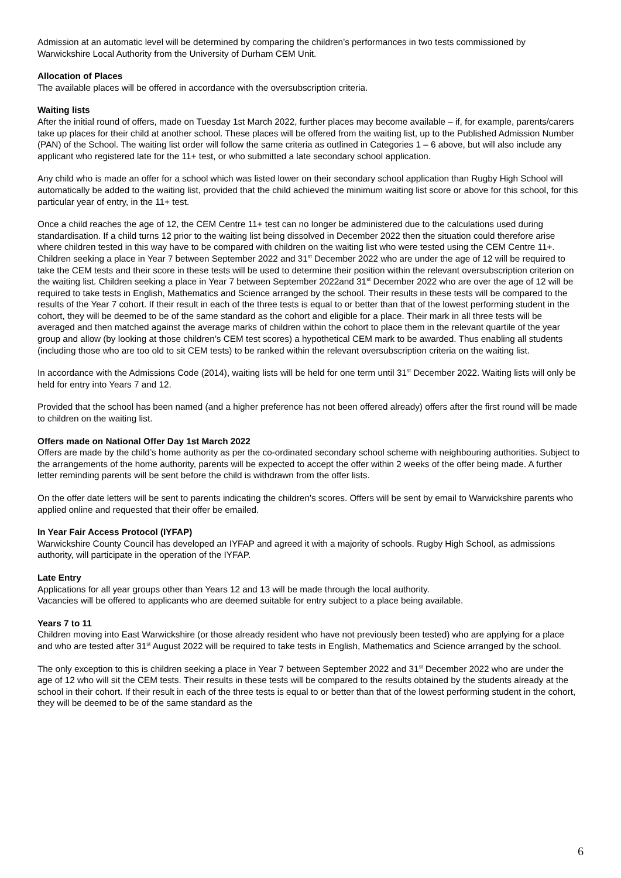Admission at an automatic level will be determined by comparing the children’s performances in two tests commissioned by Warwickshire Local Authority from the University of Durham CEM Unit.
Allocation of Places
The available places will be offered in accordance with the oversubscription criteria.
Waiting lists
After the initial round of offers, made on Tuesday 1st March 2022, further places may become available – if, for example, parents/carers take up places for their child at another school. These places will be offered from the waiting list, up to the Published Admission Number (PAN) of the School. The waiting list order will follow the same criteria as outlined in Categories 1 – 6 above, but will also include any applicant who registered late for the 11+ test, or who submitted a late secondary school application.
Any child who is made an offer for a school which was listed lower on their secondary school application than Rugby High School will automatically be added to the waiting list, provided that the child achieved the minimum waiting list score or above for this school, for this particular year of entry, in the 11+ test.
Once a child reaches the age of 12, the CEM Centre 11+ test can no longer be administered due to the calculations used during standardisation. If a child turns 12 prior to the waiting list being dissolved in December 2022 then the situation could therefore arise where children tested in this way have to be compared with children on the waiting list who were tested using the CEM Centre 11+. Children seeking a place in Year 7 between September 2022 and 31<sup>st</sup> December 2022 who are under the age of 12 will be required to take the CEM tests and their score in these tests will be used to determine their position within the relevant oversubscription criterion on the waiting list. Children seeking a place in Year 7 between September 2022and 31<sup>st</sup> December 2022 who are over the age of 12 will be required to take tests in English, Mathematics and Science arranged by the school. Their results in these tests will be compared to the results of the Year 7 cohort. If their result in each of the three tests is equal to or better than that of the lowest performing student in the cohort, they will be deemed to be of the same standard as the cohort and eligible for a place. Their mark in all three tests will be averaged and then matched against the average marks of children within the cohort to place them in the relevant quartile of the year group and allow (by looking at those children’s CEM test scores) a hypothetical CEM mark to be awarded. Thus enabling all students (including those who are too old to sit CEM tests) to be ranked within the relevant oversubscription criteria on the waiting list.
In accordance with the Admissions Code (2014), waiting lists will be held for one term until 31<sup>st</sup> December 2022. Waiting lists will only be held for entry into Years 7 and 12.
Provided that the school has been named (and a higher preference has not been offered already) offers after the first round will be made to children on the waiting list.
Offers made on National Offer Day 1st March 2022
Offers are made by the child’s home authority as per the co-ordinated secondary school scheme with neighbouring authorities. Subject to the arrangements of the home authority, parents will be expected to accept the offer within 2 weeks of the offer being made. A further letter reminding parents will be sent before the child is withdrawn from the offer lists.
On the offer date letters will be sent to parents indicating the children’s scores. Offers will be sent by email to Warwickshire parents who applied online and requested that their offer be emailed.
In Year Fair Access Protocol (IYFAP)
Warwickshire County Council has developed an IYFAP and agreed it with a majority of schools. Rugby High School, as admissions authority, will participate in the operation of the IYFAP.
Late Entry
Applications for all year groups other than Years 12 and 13 will be made through the local authority.
Vacancies will be offered to applicants who are deemed suitable for entry subject to a place being available.
Years 7 to 11
Children moving into East Warwickshire (or those already resident who have not previously been tested) who are applying for a place and who are tested after 31<sup>st</sup> August 2022 will be required to take tests in English, Mathematics and Science arranged by the school.
The only exception to this is children seeking a place in Year 7 between September 2022 and 31<sup>st</sup> December 2022 who are under the age of 12 who will sit the CEM tests. Their results in these tests will be compared to the results obtained by the students already at the school in their cohort. If their result in each of the three tests is equal to or better than that of the lowest performing student in the cohort, they will be deemed to be of the same standard as the
6